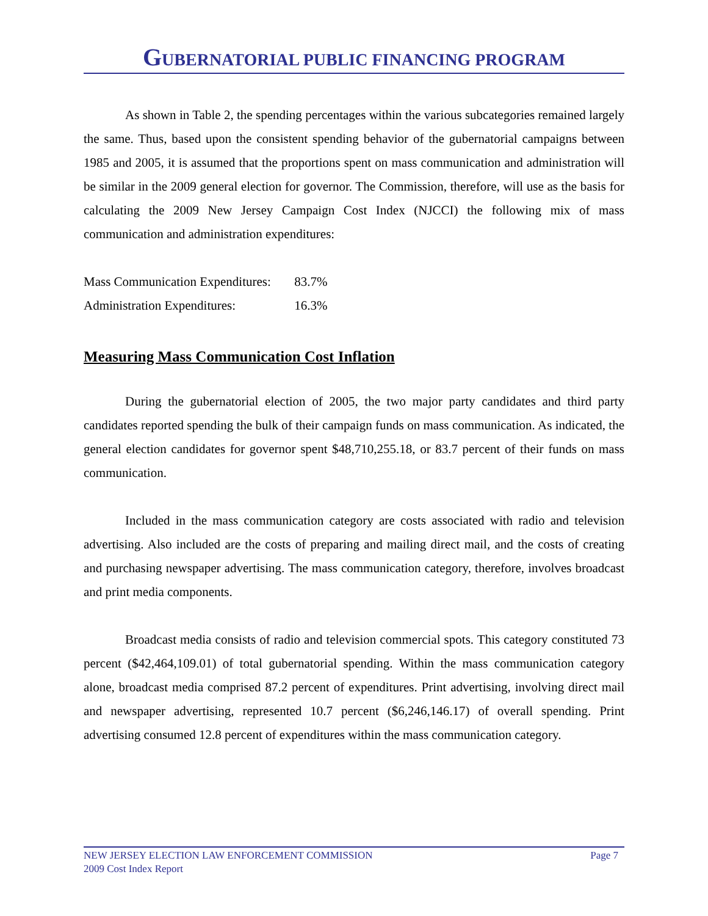GUBERNATORIAL PUBLIC FINANCING PROGRAM
As shown in Table 2, the spending percentages within the various subcategories remained largely the same. Thus, based upon the consistent spending behavior of the gubernatorial campaigns between 1985 and 2005, it is assumed that the proportions spent on mass communication and administration will be similar in the 2009 general election for governor. The Commission, therefore, will use as the basis for calculating the 2009 New Jersey Campaign Cost Index (NJCCI) the following mix of mass communication and administration expenditures:
Mass Communication Expenditures: 83.7%
Administration Expenditures: 16.3%
Measuring Mass Communication Cost Inflation
During the gubernatorial election of 2005, the two major party candidates and third party candidates reported spending the bulk of their campaign funds on mass communication. As indicated, the general election candidates for governor spent $48,710,255.18, or 83.7 percent of their funds on mass communication.
Included in the mass communication category are costs associated with radio and television advertising. Also included are the costs of preparing and mailing direct mail, and the costs of creating and purchasing newspaper advertising. The mass communication category, therefore, involves broadcast and print media components.
Broadcast media consists of radio and television commercial spots. This category constituted 73 percent ($42,464,109.01) of total gubernatorial spending. Within the mass communication category alone, broadcast media comprised 87.2 percent of expenditures. Print advertising, involving direct mail and newspaper advertising, represented 10.7 percent ($6,246,146.17) of overall spending. Print advertising consumed 12.8 percent of expenditures within the mass communication category.
Page 7 NEW JERSEY ELECTION LAW ENFORCEMENT COMMISSION
2009 Cost Index Report